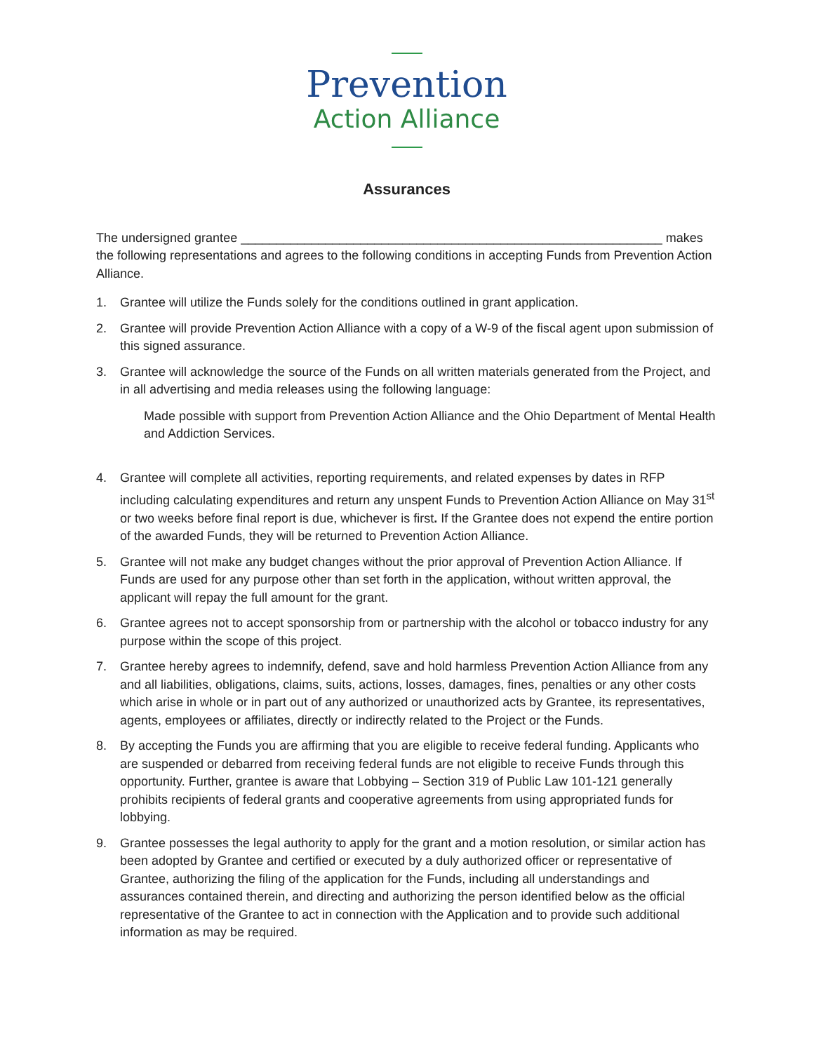Prevention
Action Alliance
Assurances
The undersigned grantee ____________________________________________________________ makes the following representations and agrees to the following conditions in accepting Funds from Prevention Action Alliance.
1. Grantee will utilize the Funds solely for the conditions outlined in grant application.
2. Grantee will provide Prevention Action Alliance with a copy of a W-9 of the fiscal agent upon submission of this signed assurance.
3. Grantee will acknowledge the source of the Funds on all written materials generated from the Project, and in all advertising and media releases using the following language:
Made possible with support from Prevention Action Alliance and the Ohio Department of Mental Health and Addiction Services.
4. Grantee will complete all activities, reporting requirements, and related expenses by dates in RFP including calculating expenditures and return any unspent Funds to Prevention Action Alliance on May 31<sup>st</sup> or two weeks before final report is due, whichever is first. If the Grantee does not expend the entire portion of the awarded Funds, they will be returned to Prevention Action Alliance.
5. Grantee will not make any budget changes without the prior approval of Prevention Action Alliance. If Funds are used for any purpose other than set forth in the application, without written approval, the applicant will repay the full amount for the grant.
6. Grantee agrees not to accept sponsorship from or partnership with the alcohol or tobacco industry for any purpose within the scope of this project.
7. Grantee hereby agrees to indemnify, defend, save and hold harmless Prevention Action Alliance from any and all liabilities, obligations, claims, suits, actions, losses, damages, fines, penalties or any other costs which arise in whole or in part out of any authorized or unauthorized acts by Grantee, its representatives, agents, employees or affiliates, directly or indirectly related to the Project or the Funds.
8. By accepting the Funds you are affirming that you are eligible to receive federal funding. Applicants who are suspended or debarred from receiving federal funds are not eligible to receive Funds through this opportunity. Further, grantee is aware that Lobbying – Section 319 of Public Law 101-121 generally prohibits recipients of federal grants and cooperative agreements from using appropriated funds for lobbying.
9. Grantee possesses the legal authority to apply for the grant and a motion resolution, or similar action has been adopted by Grantee and certified or executed by a duly authorized officer or representative of Grantee, authorizing the filing of the application for the Funds, including all understandings and assurances contained therein, and directing and authorizing the person identified below as the official representative of the Grantee to act in connection with the Application and to provide such additional information as may be required.